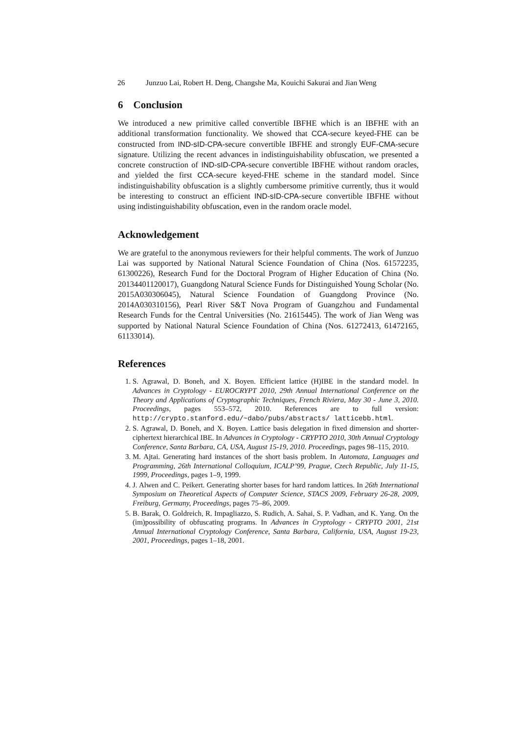26 Junzuo Lai, Robert H. Deng, Changshe Ma, Kouichi Sakurai and Jian Weng
6 Conclusion
We introduced a new primitive called convertible IBFHE which is an IBFHE with an additional transformation functionality. We showed that CCA-secure keyed-FHE can be constructed from IND-sID-CPA-secure convertible IBFHE and strongly EUF-CMA-secure signature. Utilizing the recent advances in indistinguishability obfuscation, we presented a concrete construction of IND-sID-CPA-secure convertible IBFHE without random oracles, and yielded the first CCA-secure keyed-FHE scheme in the standard model. Since indistinguishability obfuscation is a slightly cumbersome primitive currently, thus it would be interesting to construct an efficient IND-sID-CPA-secure convertible IBFHE without using indistinguishability obfuscation, even in the random oracle model.
Acknowledgement
We are grateful to the anonymous reviewers for their helpful comments. The work of Junzuo Lai was supported by National Natural Science Foundation of China (Nos. 61572235, 61300226), Research Fund for the Doctoral Program of Higher Education of China (No. 20134401120017), Guangdong Natural Science Funds for Distinguished Young Scholar (No. 2015A030306045), Natural Science Foundation of Guangdong Province (No. 2014A030310156), Pearl River S&T Nova Program of Guangzhou and Fundamental Research Funds for the Central Universities (No. 21615445). The work of Jian Weng was supported by National Natural Science Foundation of China (Nos. 61272413, 61472165, 61133014).
References
1. S. Agrawal, D. Boneh, and X. Boyen. Efficient lattice (H)IBE in the standard model. In Advances in Cryptology - EUROCRYPT 2010, 29th Annual International Conference on the Theory and Applications of Cryptographic Techniques, French Riviera, May 30 - June 3, 2010. Proceedings, pages 553–572, 2010. References are to full version: http://crypto.stanford.edu/~dabo/pubs/abstracts/ latticebb.html.
2. S. Agrawal, D. Boneh, and X. Boyen. Lattice basis delegation in fixed dimension and shorter-ciphertext hierarchical IBE. In Advances in Cryptology - CRYPTO 2010, 30th Annual Cryptology Conference, Santa Barbara, CA, USA, August 15-19, 2010. Proceedings, pages 98–115, 2010.
3. M. Ajtai. Generating hard instances of the short basis problem. In Automata, Languages and Programming, 26th International Colloquium, ICALP’99, Prague, Czech Republic, July 11-15, 1999, Proceedings, pages 1–9, 1999.
4. J. Alwen and C. Peikert. Generating shorter bases for hard random lattices. In 26th International Symposium on Theoretical Aspects of Computer Science, STACS 2009, February 26-28, 2009, Freiburg, Germany, Proceedings, pages 75–86, 2009.
5. B. Barak, O. Goldreich, R. Impagliazzo, S. Rudich, A. Sahai, S. P. Vadhan, and K. Yang. On the (im)possibility of obfuscating programs. In Advances in Cryptology - CRYPTO 2001, 21st Annual International Cryptology Conference, Santa Barbara, California, USA, August 19-23, 2001, Proceedings, pages 1–18, 2001.